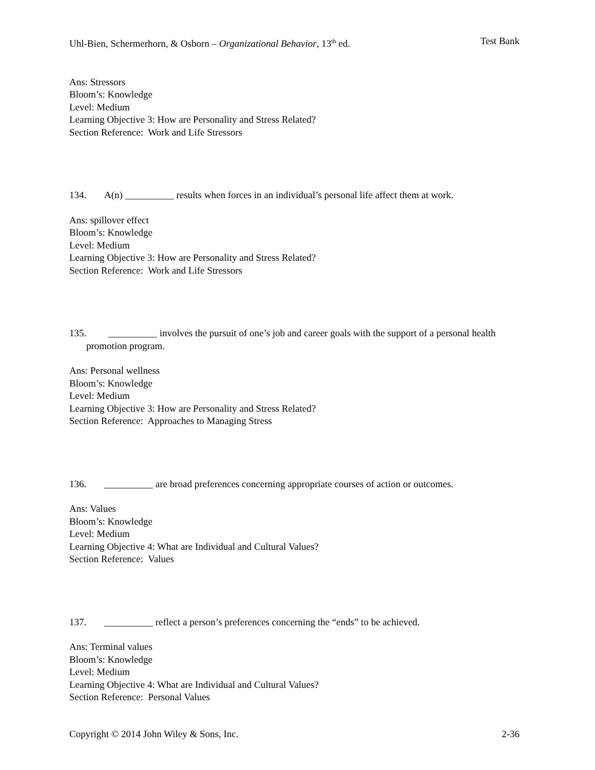Uhl-Bien, Schermerhorn, & Osborn – Organizational Behavior, 13<sup>th</sup> ed. Test Bank
Ans: Stressors
Bloom’s: Knowledge
Level: Medium
Learning Objective 3: How are Personality and Stress Related?
Section Reference: Work and Life Stressors
134. A(n) __________ results when forces in an individual’s personal life affect them at work.
Ans: spillover effect
Bloom’s: Knowledge
Level: Medium
Learning Objective 3: How are Personality and Stress Related?
Section Reference: Work and Life Stressors
135. __________ involves the pursuit of one’s job and career goals with the support of a personal health promotion program.
Ans: Personal wellness
Bloom’s: Knowledge
Level: Medium
Learning Objective 3: How are Personality and Stress Related?
Section Reference: Approaches to Managing Stress
136. __________ are broad preferences concerning appropriate courses of action or outcomes.
Ans: Values
Bloom’s: Knowledge
Level: Medium
Learning Objective 4: What are Individual and Cultural Values?
Section Reference: Values
137. __________ reflect a person’s preferences concerning the “ends” to be achieved.
Ans: Terminal values
Bloom’s: Knowledge
Level: Medium
Learning Objective 4: What are Individual and Cultural Values?
Section Reference: Personal Values
Copyright © 2014 John Wiley & Sons, Inc. 2-36